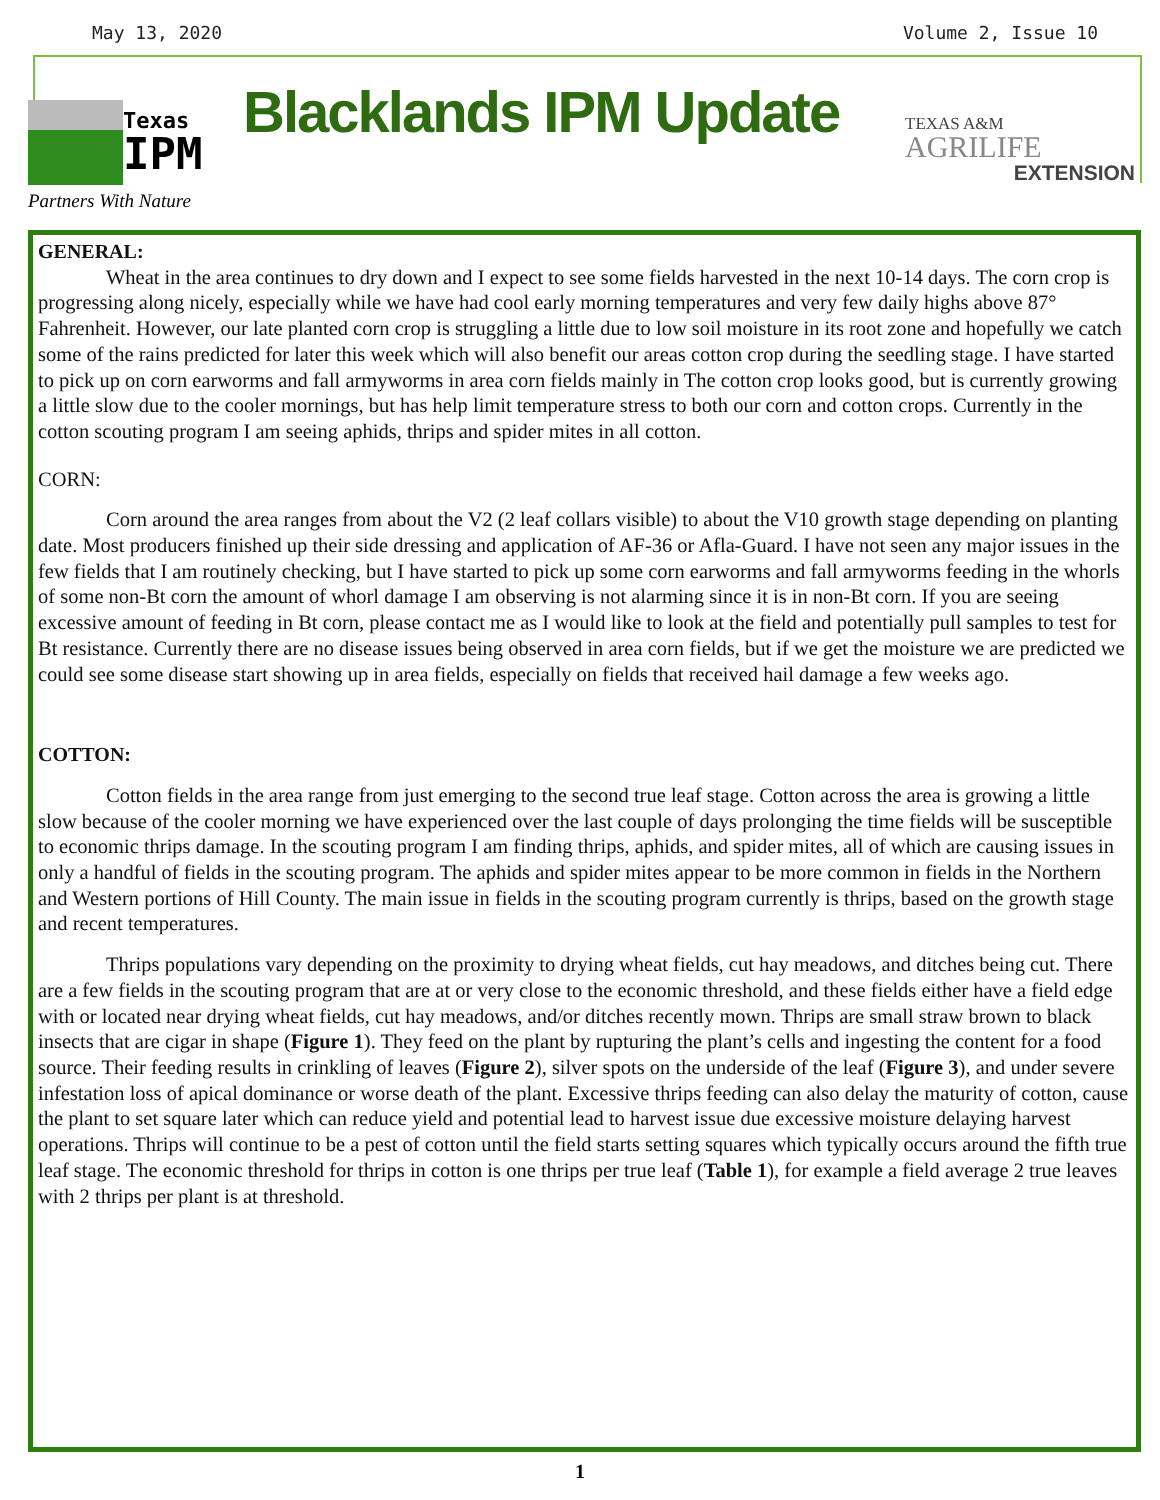May 13, 2020 Volume 2, Issue 10
Texas
IPM
Partners With Nature
Blacklands IPM Update
TEXAS A&M
AGRILIFE
EXTENSION
GENERAL:
Wheat in the area continues to dry down and I expect to see some fields harvested in the next 10-14 days. The corn crop is progressing along nicely, especially while we have had cool early morning temperatures and very few daily highs above 87° Fahrenheit. However, our late planted corn crop is struggling a little due to low soil moisture in its root zone and hopefully we catch some of the rains predicted for later this week which will also benefit our areas cotton crop during the seedling stage. I have started to pick up on corn earworms and fall armyworms in area corn fields mainly in The cotton crop looks good, but is currently growing a little slow due to the cooler mornings, but has help limit temperature stress to both our corn and cotton crops. Currently in the cotton scouting program I am seeing aphids, thrips and spider mites in all cotton.
CORN:
Corn around the area ranges from about the V2 (2 leaf collars visible) to about the V10 growth stage depending on planting date. Most producers finished up their side dressing and application of AF-36 or Afla-Guard. I have not seen any major issues in the few fields that I am routinely checking, but I have started to pick up some corn earworms and fall armyworms feeding in the whorls of some non-Bt corn the amount of whorl damage I am observing is not alarming since it is in non-Bt corn. If you are seeing excessive amount of feeding in Bt corn, please contact me as I would like to look at the field and potentially pull samples to test for Bt resistance. Currently there are no disease issues being observed in area corn fields, but if we get the moisture we are predicted we could see some disease start showing up in area fields, especially on fields that received hail damage a few weeks ago.
COTTON:
Cotton fields in the area range from just emerging to the second true leaf stage. Cotton across the area is growing a little slow because of the cooler morning we have experienced over the last couple of days prolonging the time fields will be susceptible to economic thrips damage. In the scouting program I am finding thrips, aphids, and spider mites, all of which are causing issues in only a handful of fields in the scouting program. The aphids and spider mites appear to be more common in fields in the Northern and Western portions of Hill County. The main issue in fields in the scouting program currently is thrips, based on the growth stage and recent temperatures.
Thrips populations vary depending on the proximity to drying wheat fields, cut hay meadows, and ditches being cut. There are a few fields in the scouting program that are at or very close to the economic threshold, and these fields either have a field edge with or located near drying wheat fields, cut hay meadows, and/or ditches recently mown. Thrips are small straw brown to black insects that are cigar in shape (Figure 1). They feed on the plant by rupturing the plant’s cells and ingesting the content for a food source. Their feeding results in crinkling of leaves (Figure 2), silver spots on the underside of the leaf (Figure 3), and under severe infestation loss of apical dominance or worse death of the plant. Excessive thrips feeding can also delay the maturity of cotton, cause the plant to set square later which can reduce yield and potential lead to harvest issue due excessive moisture delaying harvest operations. Thrips will continue to be a pest of cotton until the field starts setting squares which typically occurs around the fifth true leaf stage. The economic threshold for thrips in cotton is one thrips per true leaf (Table 1), for example a field average 2 true leaves with 2 thrips per plant is at threshold.
1